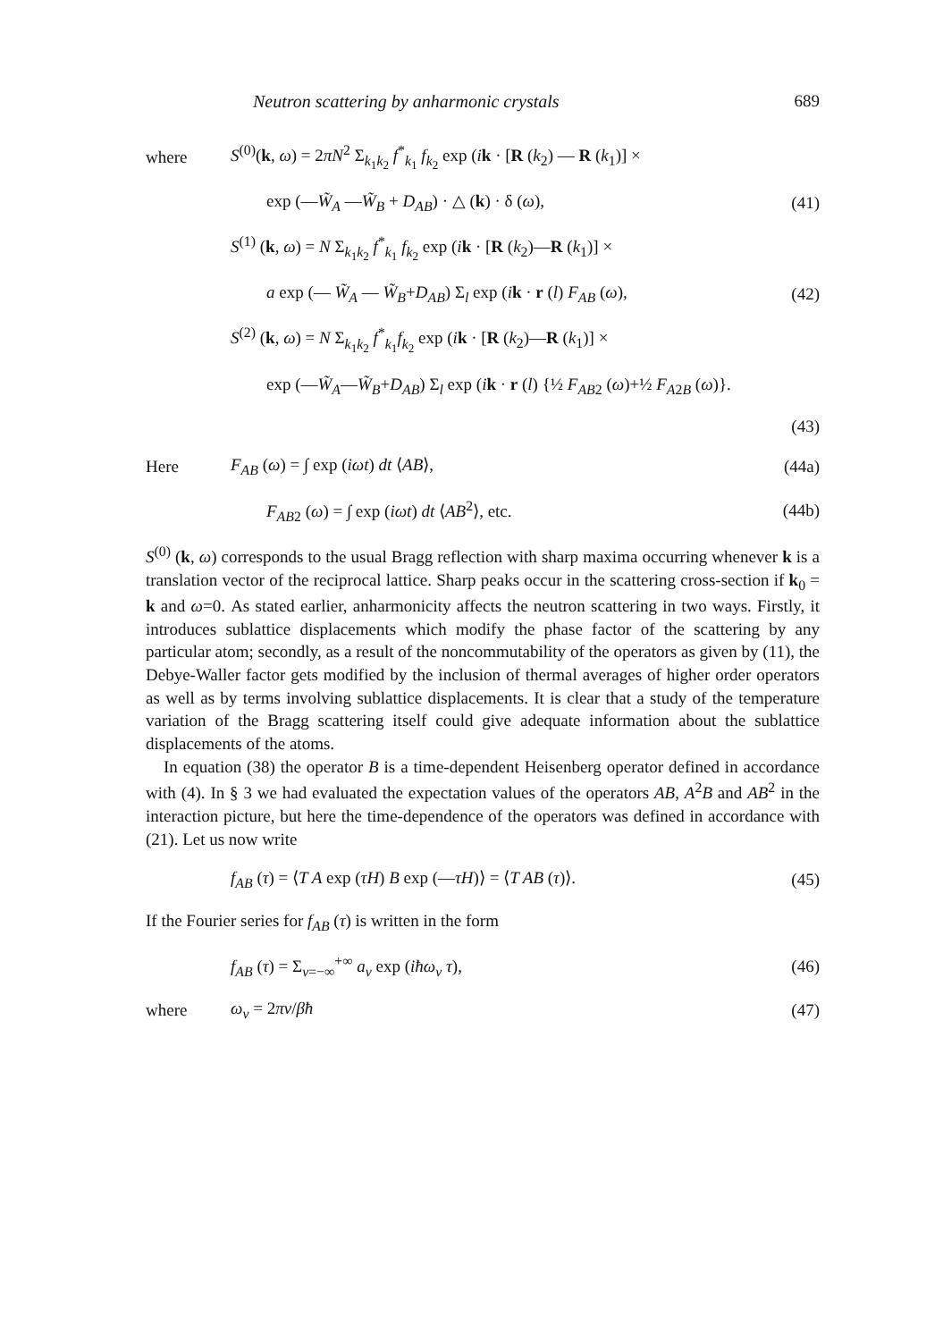Neutron scattering by anharmonic crystals 689
where
S<sup>(0)</sup>(k, ω) = 2πN<sup>2</sup> Σ<sub>k<sub>1</sub>k<sub>2</sub></sub> f<sup>*</sup><sub>k<sub>1</sub></sub> f<sub>k<sub>2</sub></sub> exp (ik · [R (k<sub>2</sub>) — R (k<sub>1</sub>)] ×
exp (—W̃<sub>A</sub> —W̃<sub>B</sub> + D<sub>AB</sub>) · △ (k) · δ (ω),
(41)
S<sup>(1)</sup> (k, ω) = N Σ<sub>k<sub>1</sub>k<sub>2</sub></sub> f<sup>*</sup><sub>k<sub>1</sub></sub> f<sub>k<sub>2</sub></sub> exp (ik · [R (k<sub>2</sub>)—R (k<sub>1</sub>)] ×
a exp (— W̃<sub>A</sub> — W̃<sub>B</sub>+D<sub>AB</sub>) Σ<sub>l</sub> exp (ik · r (l) F<sub>AB</sub> (ω),
(42)
S<sup>(2)</sup> (k, ω) = N Σ<sub>k<sub>1</sub>k<sub>2</sub></sub> f<sup>*</sup><sub>k<sub>1</sub></sub>f<sub>k<sub>2</sub></sub> exp (ik · [R (k<sub>2</sub>)—R (k<sub>1</sub>)] ×
exp (—W̃<sub>A</sub>—W̃<sub>B</sub>+D<sub>AB</sub>) Σ<sub>l</sub> exp (ik · r (l) {½ F<sub>AB</sub><sub>2</sub> (ω)+½ F<sub>A</sub><sub>2</sub><sub>B</sub> (ω)}.
(43)
Here F<sub>AB</sub> (ω) = ∫ exp (iωt) dt ⟨AB⟩, (44a)
F<sub>AB</sub><sub>2</sub> (ω) = ∫ exp (iωt) dt ⟨AB<sup>2</sup>⟩, etc.
(44b)
S<sup>(0)</sup> (k, ω) corresponds to the usual Bragg reflection with sharp maxima occurring whenever k is a translation vector of the reciprocal lattice. Sharp peaks occur in the scattering cross-section if k<sub>0</sub> = k and ω=0. As stated earlier, anharmonicity affects the neutron scattering in two ways. Firstly, it introduces sublattice displacements which modify the phase factor of the scattering by any particular atom; secondly, as a result of the noncommutability of the operators as given by (11), the Debye-Waller factor gets modified by the inclusion of thermal averages of higher order operators as well as by terms involving sublattice displacements. It is clear that a study of the temperature variation of the Bragg scattering itself could give adequate information about the sublattice displacements of the atoms.
In equation (38) the operator B is a time-dependent Heisenberg operator defined in accordance with (4). In § 3 we had evaluated the expectation values of the operators AB, A<sup>2</sup>B and AB<sup>2</sup> in the interaction picture, but here the time-dependence of the operators was defined in accordance with (21). Let us now write
f<sub>AB</sub> (τ) = ⟨T A exp (τH) B exp (—τH)⟩ = ⟨T AB (τ)⟩.
(45)
If the Fourier series for f<sub>AB</sub> (τ) is written in the form
f<sub>AB</sub> (τ) = Σ<sub>ν=−∞</sub><sup>+∞</sup> a<sub>ν</sub> exp (iħω<sub>ν</sub> τ),
(46)
where ω<sub>ν</sub> = 2πν/βħ (47)